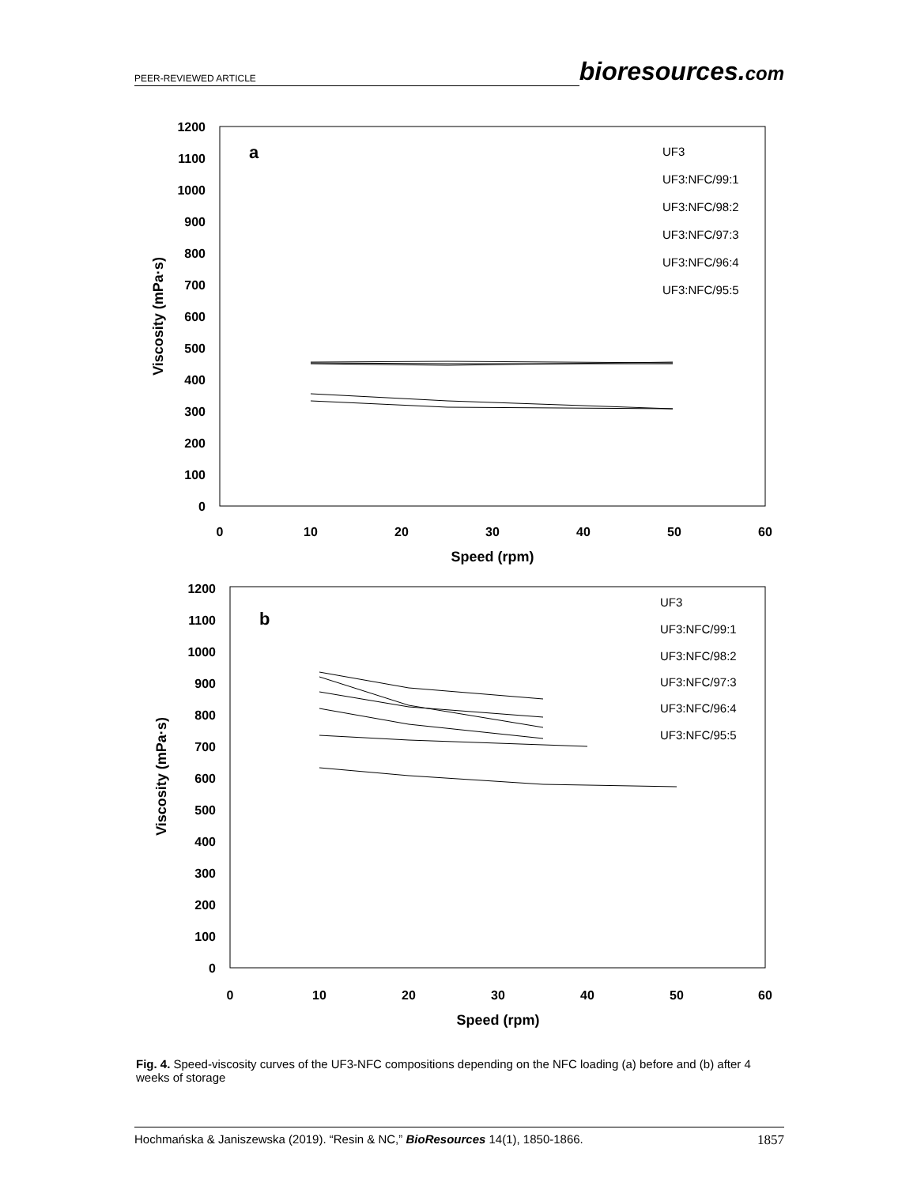PEER-REVIEWED ARTICLE bioresources.com
1200
1100
1000
900
800
700
600
500
400
300
200
100
0
0
10
20
30
40
50
60
Speed (rpm)
Viscosity (mPa·s)
a
UF3
UF3:NFC/99:1
UF3:NFC/98:2
UF3:NFC/97:3
UF3:NFC/96:4
UF3:NFC/95:5
1200
1100
1000
900
800
700
600
500
400
300
200
100
0
0
10
20
30
40
50
60
Speed (rpm)
Viscosity (mPa·s)
b
UF3
UF3:NFC/99:1
UF3:NFC/98:2
UF3:NFC/97:3
UF3:NFC/96:4
UF3:NFC/95:5
Fig. 4. Speed-viscosity curves of the UF3-NFC compositions depending on the NFC loading (a) before and (b) after 4 weeks of storage
Hochmańska & Janiszewska (2019). “Resin & NC,” BioResources 14(1), 1850-1866. 1857